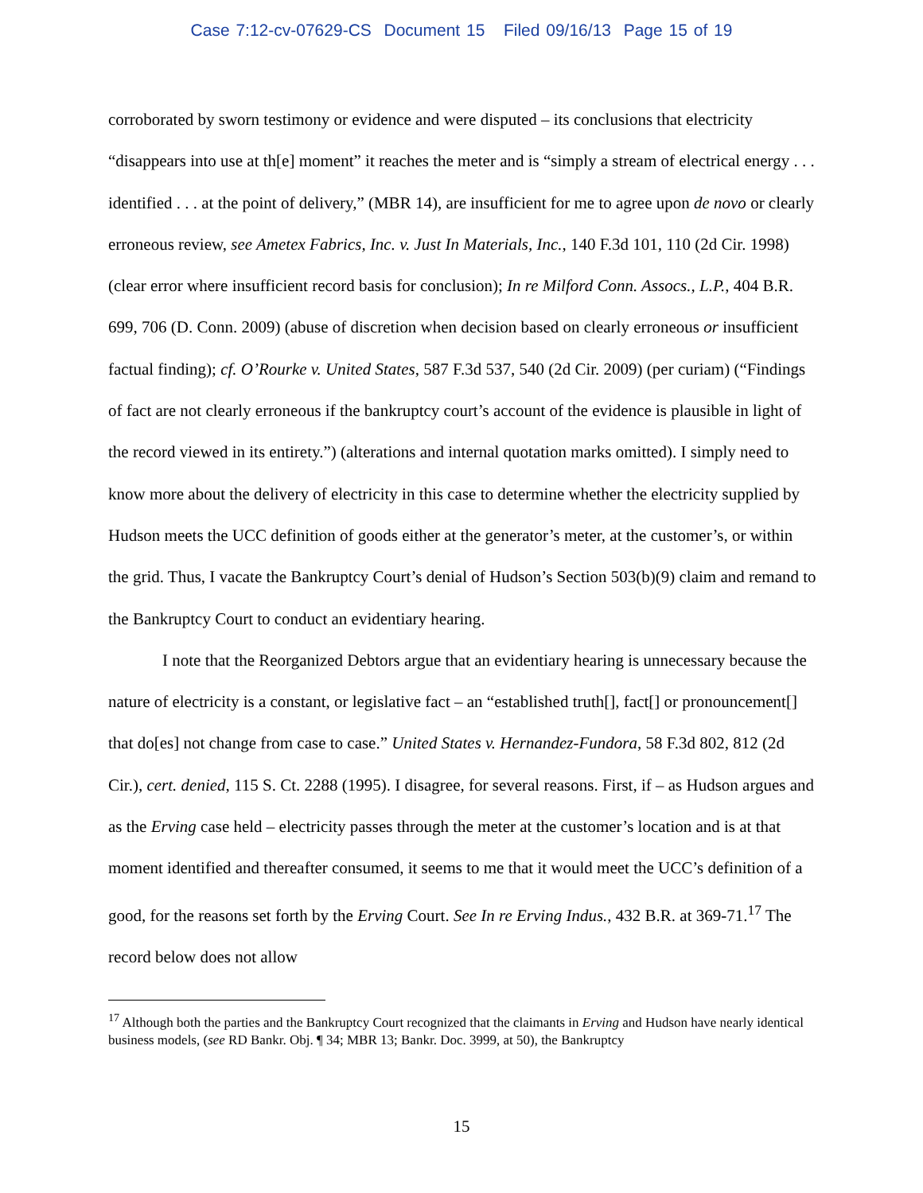Case 7:12-cv-07629-CS Document 15 Filed 09/16/13 Page 15 of 19
corroborated by sworn testimony or evidence and were disputed – its conclusions that electricity “disappears into use at th[e] moment” it reaches the meter and is “simply a stream of electrical energy . . . identified . . . at the point of delivery,” (MBR 14), are insufficient for me to agree upon de novo or clearly erroneous review, see Ametex Fabrics, Inc. v. Just In Materials, Inc., 140 F.3d 101, 110 (2d Cir. 1998) (clear error where insufficient record basis for conclusion); In re Milford Conn. Assocs., L.P., 404 B.R. 699, 706 (D. Conn. 2009) (abuse of discretion when decision based on clearly erroneous or insufficient factual finding); cf. O’Rourke v. United States, 587 F.3d 537, 540 (2d Cir. 2009) (per curiam) (“Findings of fact are not clearly erroneous if the bankruptcy court’s account of the evidence is plausible in light of the record viewed in its entirety.”) (alterations and internal quotation marks omitted). I simply need to know more about the delivery of electricity in this case to determine whether the electricity supplied by Hudson meets the UCC definition of goods either at the generator’s meter, at the customer’s, or within the grid. Thus, I vacate the Bankruptcy Court’s denial of Hudson’s Section 503(b)(9) claim and remand to the Bankruptcy Court to conduct an evidentiary hearing.
I note that the Reorganized Debtors argue that an evidentiary hearing is unnecessary because the nature of electricity is a constant, or legislative fact – an “established truth[], fact[] or pronouncement[] that do[es] not change from case to case.” United States v. Hernandez-Fundora, 58 F.3d 802, 812 (2d Cir.), cert. denied, 115 S. Ct. 2288 (1995). I disagree, for several reasons. First, if – as Hudson argues and as the Erving case held – electricity passes through the meter at the customer’s location and is at that moment identified and thereafter consumed, it seems to me that it would meet the UCC’s definition of a good, for the reasons set forth by the Erving Court. See In re Erving Indus., 432 B.R. at 369-71.<sup>17</sup> The record below does not allow
<sup>17</sup> Although both the parties and the Bankruptcy Court recognized that the claimants in Erving and Hudson have nearly identical business models, (see RD Bankr. Obj. ¶ 34; MBR 13; Bankr. Doc. 3999, at 50), the Bankruptcy
15